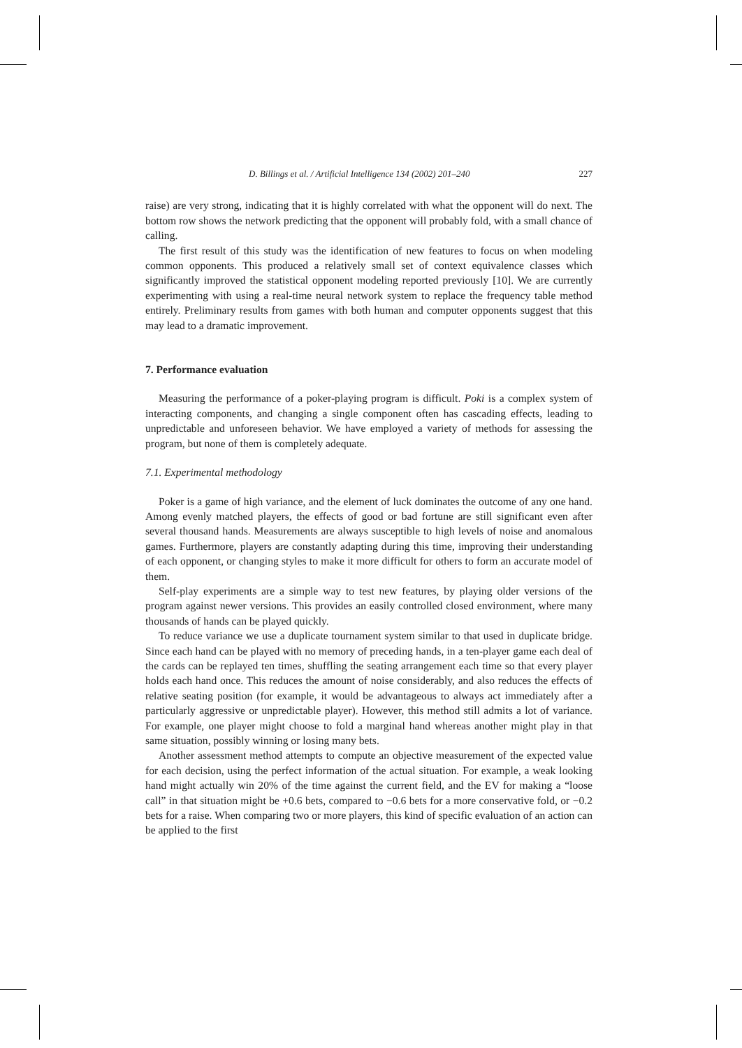D. Billings et al. / Artificial Intelligence 134 (2002) 201–240 227
raise) are very strong, indicating that it is highly correlated with what the opponent will do next. The bottom row shows the network predicting that the opponent will probably fold, with a small chance of calling.
The first result of this study was the identification of new features to focus on when modeling common opponents. This produced a relatively small set of context equivalence classes which significantly improved the statistical opponent modeling reported previously [10]. We are currently experimenting with using a real-time neural network system to replace the frequency table method entirely. Preliminary results from games with both human and computer opponents suggest that this may lead to a dramatic improvement.
7. Performance evaluation
Measuring the performance of a poker-playing program is difficult. Poki is a complex system of interacting components, and changing a single component often has cascading effects, leading to unpredictable and unforeseen behavior. We have employed a variety of methods for assessing the program, but none of them is completely adequate.
7.1. Experimental methodology
Poker is a game of high variance, and the element of luck dominates the outcome of any one hand. Among evenly matched players, the effects of good or bad fortune are still significant even after several thousand hands. Measurements are always susceptible to high levels of noise and anomalous games. Furthermore, players are constantly adapting during this time, improving their understanding of each opponent, or changing styles to make it more difficult for others to form an accurate model of them.
Self-play experiments are a simple way to test new features, by playing older versions of the program against newer versions. This provides an easily controlled closed environment, where many thousands of hands can be played quickly.
To reduce variance we use a duplicate tournament system similar to that used in duplicate bridge. Since each hand can be played with no memory of preceding hands, in a ten-player game each deal of the cards can be replayed ten times, shuffling the seating arrangement each time so that every player holds each hand once. This reduces the amount of noise considerably, and also reduces the effects of relative seating position (for example, it would be advantageous to always act immediately after a particularly aggressive or unpredictable player). However, this method still admits a lot of variance. For example, one player might choose to fold a marginal hand whereas another might play in that same situation, possibly winning or losing many bets.
Another assessment method attempts to compute an objective measurement of the expected value for each decision, using the perfect information of the actual situation. For example, a weak looking hand might actually win 20% of the time against the current field, and the EV for making a “loose call” in that situation might be +0.6 bets, compared to −0.6 bets for a more conservative fold, or −0.2 bets for a raise. When comparing two or more players, this kind of specific evaluation of an action can be applied to the first